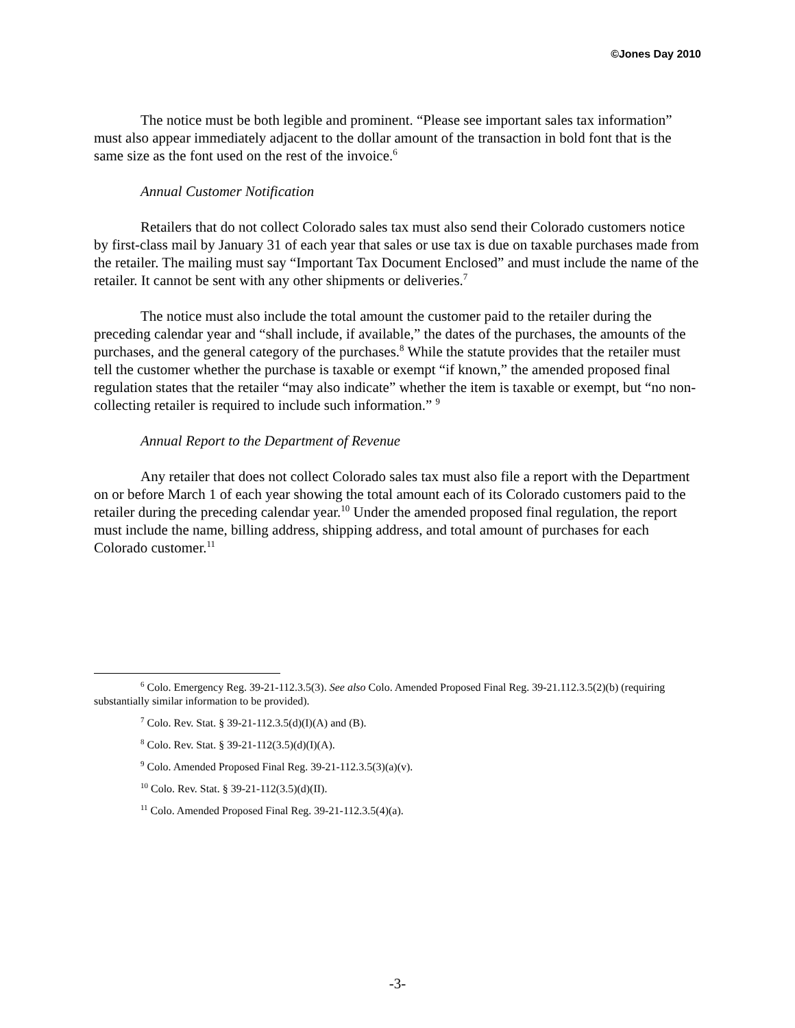©Jones Day 2010
The notice must be both legible and prominent. “Please see important sales tax information” must also appear immediately adjacent to the dollar amount of the transaction in bold font that is the same size as the font used on the rest of the invoice.<sup>6</sup>
Annual Customer Notification
Retailers that do not collect Colorado sales tax must also send their Colorado customers notice by first-class mail by January 31 of each year that sales or use tax is due on taxable purchases made from the retailer. The mailing must say “Important Tax Document Enclosed” and must include the name of the retailer. It cannot be sent with any other shipments or deliveries.<sup>7</sup>
The notice must also include the total amount the customer paid to the retailer during the preceding calendar year and “shall include, if available,” the dates of the purchases, the amounts of the purchases, and the general category of the purchases.<sup>8</sup> While the statute provides that the retailer must tell the customer whether the purchase is taxable or exempt “if known,” the amended proposed final regulation states that the retailer “may also indicate” whether the item is taxable or exempt, but “no non-collecting retailer is required to include such information.” <sup>9</sup>
Annual Report to the Department of Revenue
Any retailer that does not collect Colorado sales tax must also file a report with the Department on or before March 1 of each year showing the total amount each of its Colorado customers paid to the retailer during the preceding calendar year.<sup>10</sup> Under the amended proposed final regulation, the report must include the name, billing address, shipping address, and total amount of purchases for each Colorado customer.<sup>11</sup>
<sup>6</sup> Colo. Emergency Reg. 39-21-112.3.5(3). See also Colo. Amended Proposed Final Reg. 39-21.112.3.5(2)(b) (requiring substantially similar information to be provided).
<sup>7</sup> Colo. Rev. Stat. § 39-21-112.3.5(d)(I)(A) and (B).
<sup>8</sup> Colo. Rev. Stat. § 39-21-112(3.5)(d)(I)(A).
<sup>9</sup> Colo. Amended Proposed Final Reg. 39-21-112.3.5(3)(a)(v).
<sup>10</sup> Colo. Rev. Stat. § 39-21-112(3.5)(d)(II).
<sup>11</sup> Colo. Amended Proposed Final Reg. 39-21-112.3.5(4)(a).
-3-